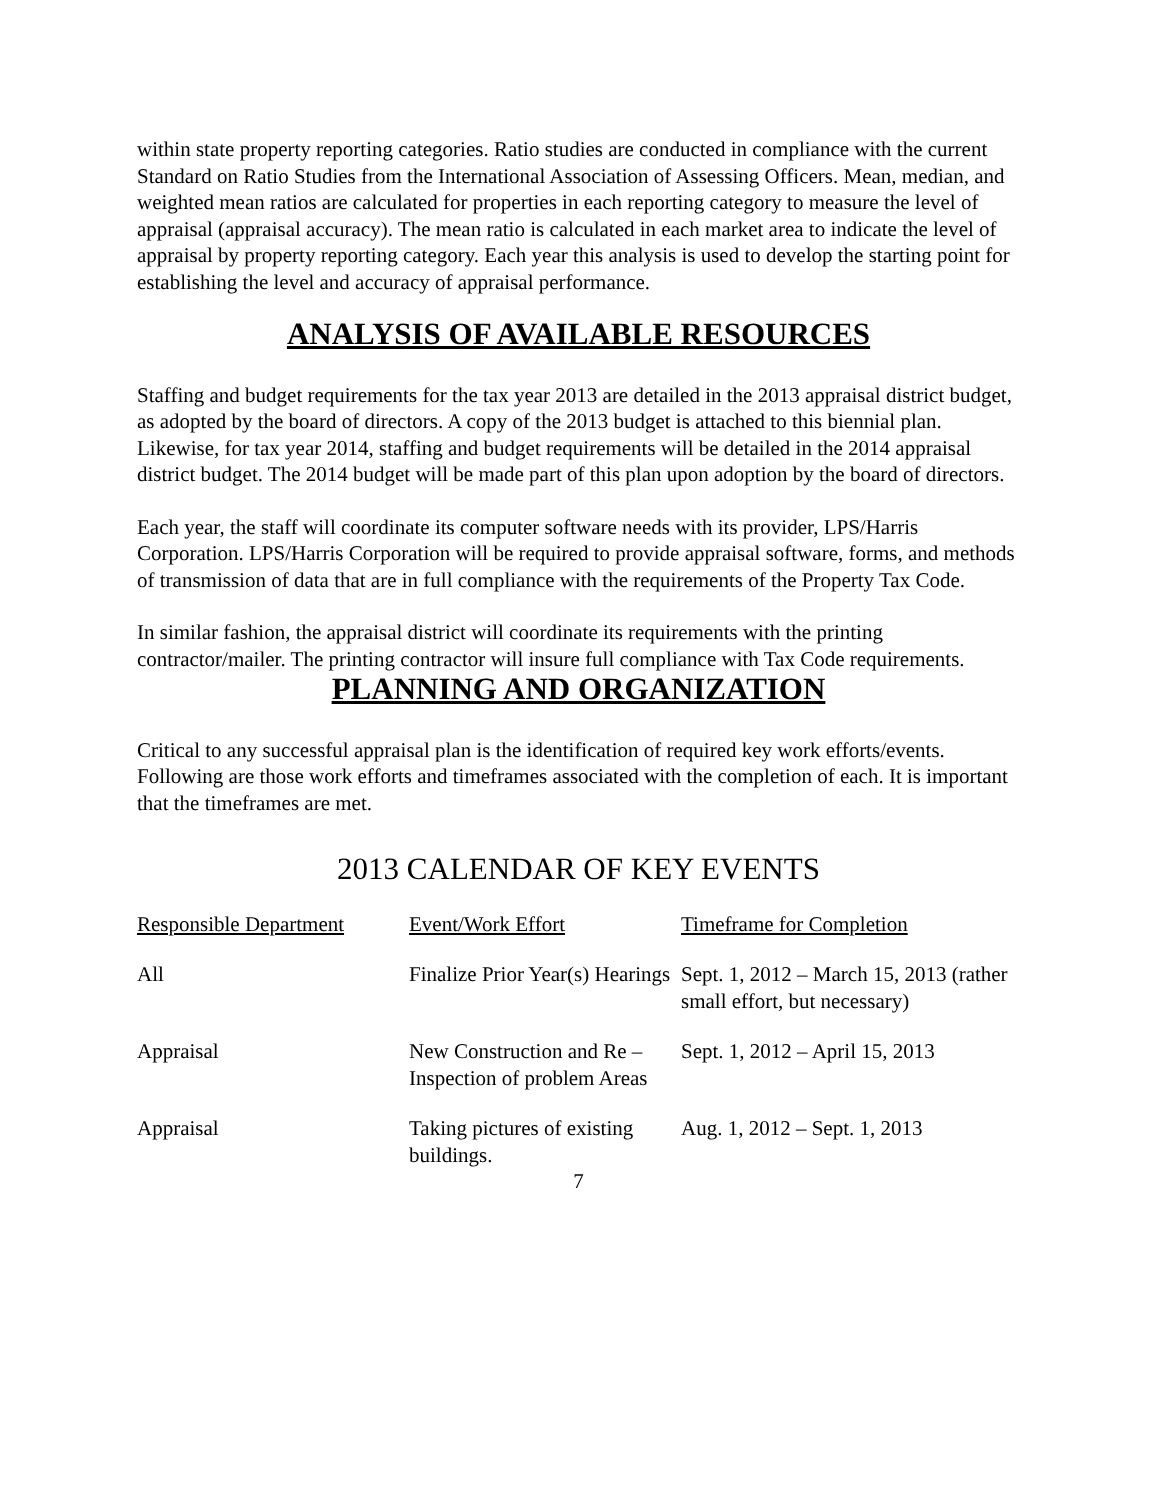within state property reporting categories. Ratio studies are conducted in compliance with the current Standard on Ratio Studies from the International Association of Assessing Officers. Mean, median, and weighted mean ratios are calculated for properties in each reporting category to measure the level of appraisal (appraisal accuracy). The mean ratio is calculated in each market area to indicate the level of appraisal by property reporting category. Each year this analysis is used to develop the starting point for establishing the level and accuracy of appraisal performance.
ANALYSIS OF AVAILABLE RESOURCES
Staffing and budget requirements for the tax year 2013 are detailed in the 2013 appraisal district budget, as adopted by the board of directors. A copy of the 2013 budget is attached to this biennial plan. Likewise, for tax year 2014, staffing and budget requirements will be detailed in the 2014 appraisal district budget. The 2014 budget will be made part of this plan upon adoption by the board of directors.
Each year, the staff will coordinate its computer software needs with its provider, LPS/Harris Corporation. LPS/Harris Corporation will be required to provide appraisal software, forms, and methods of transmission of data that are in full compliance with the requirements of the Property Tax Code.
In similar fashion, the appraisal district will coordinate its requirements with the printing contractor/mailer. The printing contractor will insure full compliance with Tax Code requirements.
PLANNING AND ORGANIZATION
Critical to any successful appraisal plan is the identification of required key work efforts/events. Following are those work efforts and timeframes associated with the completion of each. It is important that the timeframes are met.
2013 CALENDAR OF KEY EVENTS
| Responsible Department | Event/Work Effort | Timeframe for Completion |
| --- | --- | --- |
| All | Finalize Prior Year(s) Hearings | Sept. 1, 2012 – March 15, 2013 (rather small effort, but necessary) |
| Appraisal | New Construction and Re – Inspection of problem Areas | Sept. 1, 2012 – April 15, 2013 |
| Appraisal | Taking pictures of existing buildings. | Aug. 1, 2012 – Sept. 1, 2013 |
7